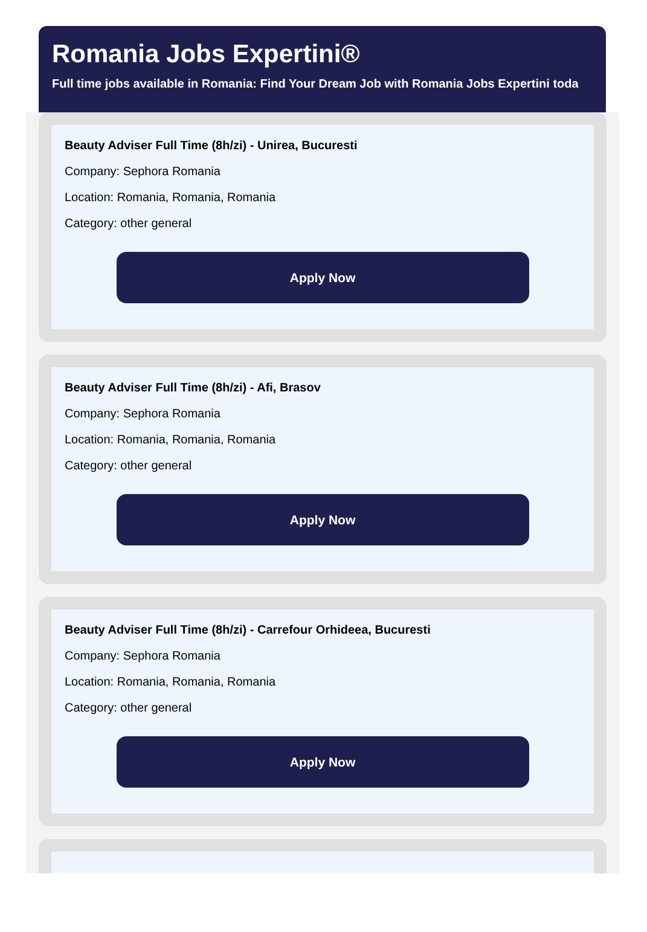Romania Jobs Expertini®
Full time jobs available in Romania: Find Your Dream Job with Romania Jobs Expertini toda
Beauty Adviser Full Time (8h/zi) - Unirea, Bucuresti
Company: Sephora Romania
Location: Romania, Romania, Romania
Category: other general
Apply Now
Beauty Adviser Full Time (8h/zi) - Afi, Brasov
Company: Sephora Romania
Location: Romania, Romania, Romania
Category: other general
Apply Now
Beauty Adviser Full Time (8h/zi) - Carrefour Orhideea, Bucuresti
Company: Sephora Romania
Location: Romania, Romania, Romania
Category: other general
Apply Now